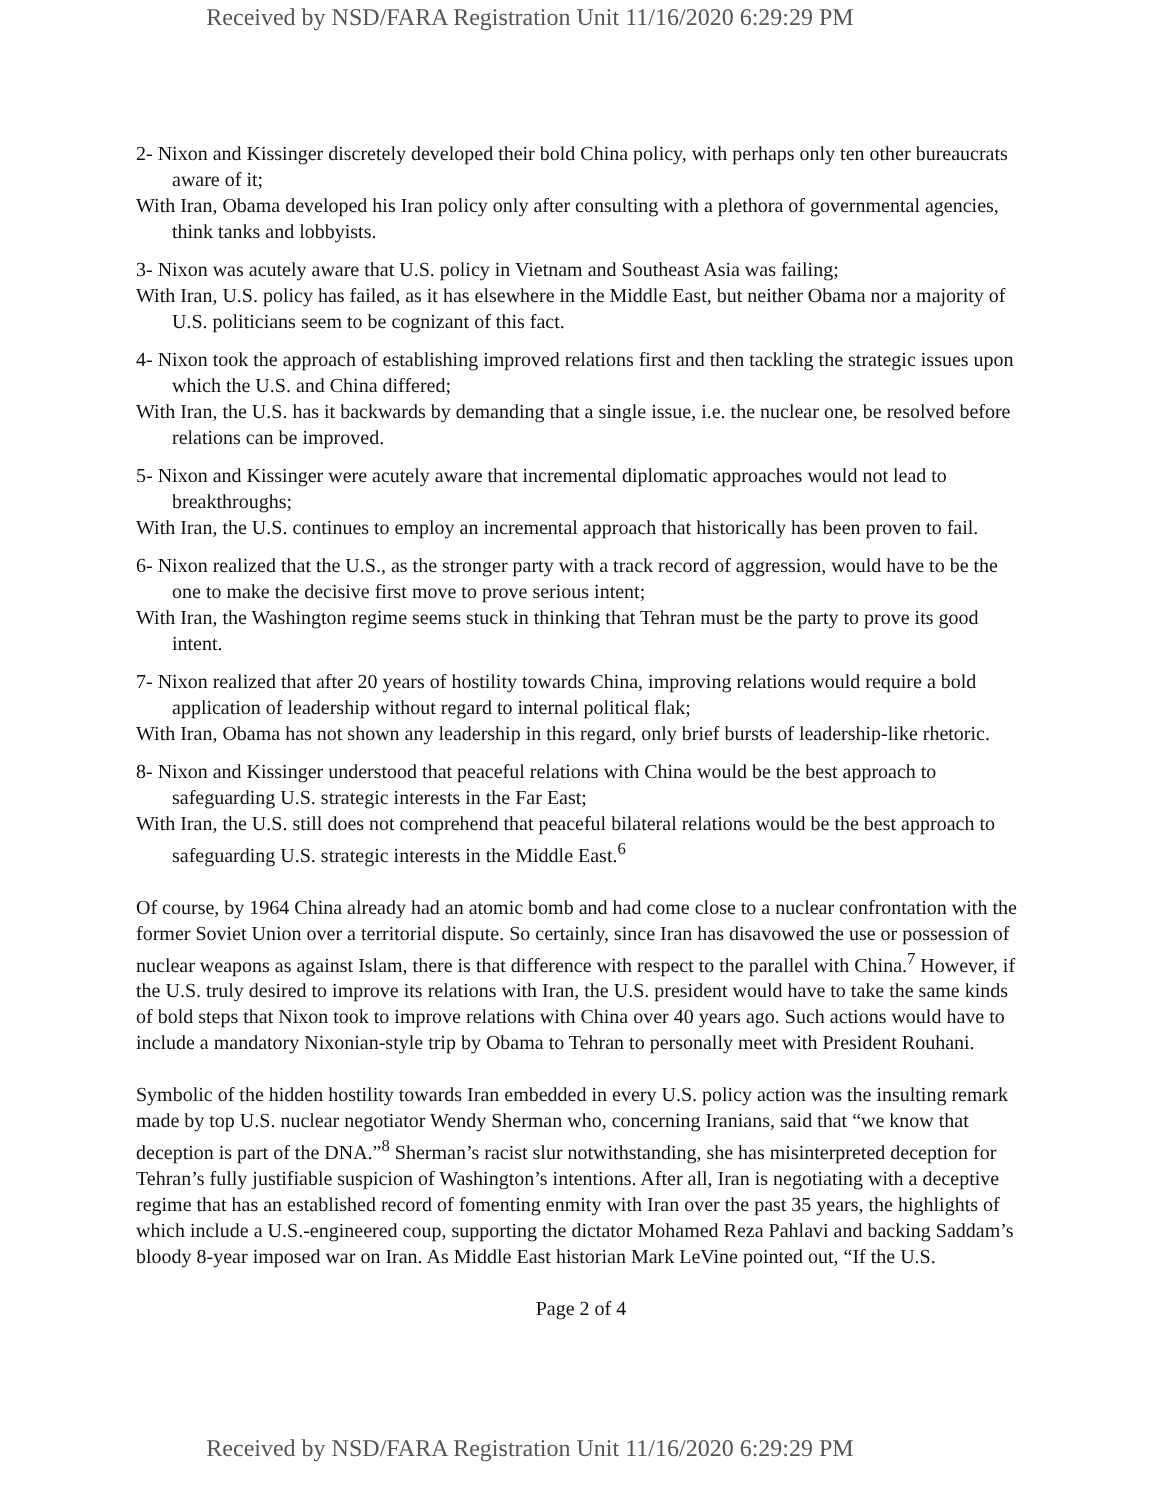Received by NSD/FARA Registration Unit 11/16/2020 6:29:29 PM
2- Nixon and Kissinger discretely developed their bold China policy, with perhaps only ten other bureaucrats aware of it;
With Iran, Obama developed his Iran policy only after consulting with a plethora of governmental agencies, think tanks and lobbyists.
3- Nixon was acutely aware that U.S. policy in Vietnam and Southeast Asia was failing;
With Iran, U.S. policy has failed, as it has elsewhere in the Middle East, but neither Obama nor a majority of U.S. politicians seem to be cognizant of this fact.
4- Nixon took the approach of establishing improved relations first and then tackling the strategic issues upon which the U.S. and China differed;
With Iran, the U.S. has it backwards by demanding that a single issue, i.e. the nuclear one, be resolved before relations can be improved.
5- Nixon and Kissinger were acutely aware that incremental diplomatic approaches would not lead to breakthroughs;
With Iran, the U.S. continues to employ an incremental approach that historically has been proven to fail.
6- Nixon realized that the U.S., as the stronger party with a track record of aggression, would have to be the one to make the decisive first move to prove serious intent;
With Iran, the Washington regime seems stuck in thinking that Tehran must be the party to prove its good intent.
7- Nixon realized that after 20 years of hostility towards China, improving relations would require a bold application of leadership without regard to internal political flak;
With Iran, Obama has not shown any leadership in this regard, only brief bursts of leadership-like rhetoric.
8- Nixon and Kissinger understood that peaceful relations with China would be the best approach to safeguarding U.S. strategic interests in the Far East;
With Iran, the U.S. still does not comprehend that peaceful bilateral relations would be the best approach to safeguarding U.S. strategic interests in the Middle East.<sup>6</sup>
Of course, by 1964 China already had an atomic bomb and had come close to a nuclear confrontation with the former Soviet Union over a territorial dispute. So certainly, since Iran has disavowed the use or possession of nuclear weapons as against Islam, there is that difference with respect to the parallel with China.<sup>7</sup> However, if the U.S. truly desired to improve its relations with Iran, the U.S. president would have to take the same kinds of bold steps that Nixon took to improve relations with China over 40 years ago. Such actions would have to include a mandatory Nixonian-style trip by Obama to Tehran to personally meet with President Rouhani.
Symbolic of the hidden hostility towards Iran embedded in every U.S. policy action was the insulting remark made by top U.S. nuclear negotiator Wendy Sherman who, concerning Iranians, said that “we know that deception is part of the DNA.”<sup>8</sup> Sherman’s racist slur notwithstanding, she has misinterpreted deception for Tehran’s fully justifiable suspicion of Washington’s intentions. After all, Iran is negotiating with a deceptive regime that has an established record of fomenting enmity with Iran over the past 35 years, the highlights of which include a U.S.-engineered coup, supporting the dictator Mohamed Reza Pahlavi and backing Saddam’s bloody 8-year imposed war on Iran. As Middle East historian Mark LeVine pointed out, “If the U.S.
Page 2 of 4
Received by NSD/FARA Registration Unit 11/16/2020 6:29:29 PM